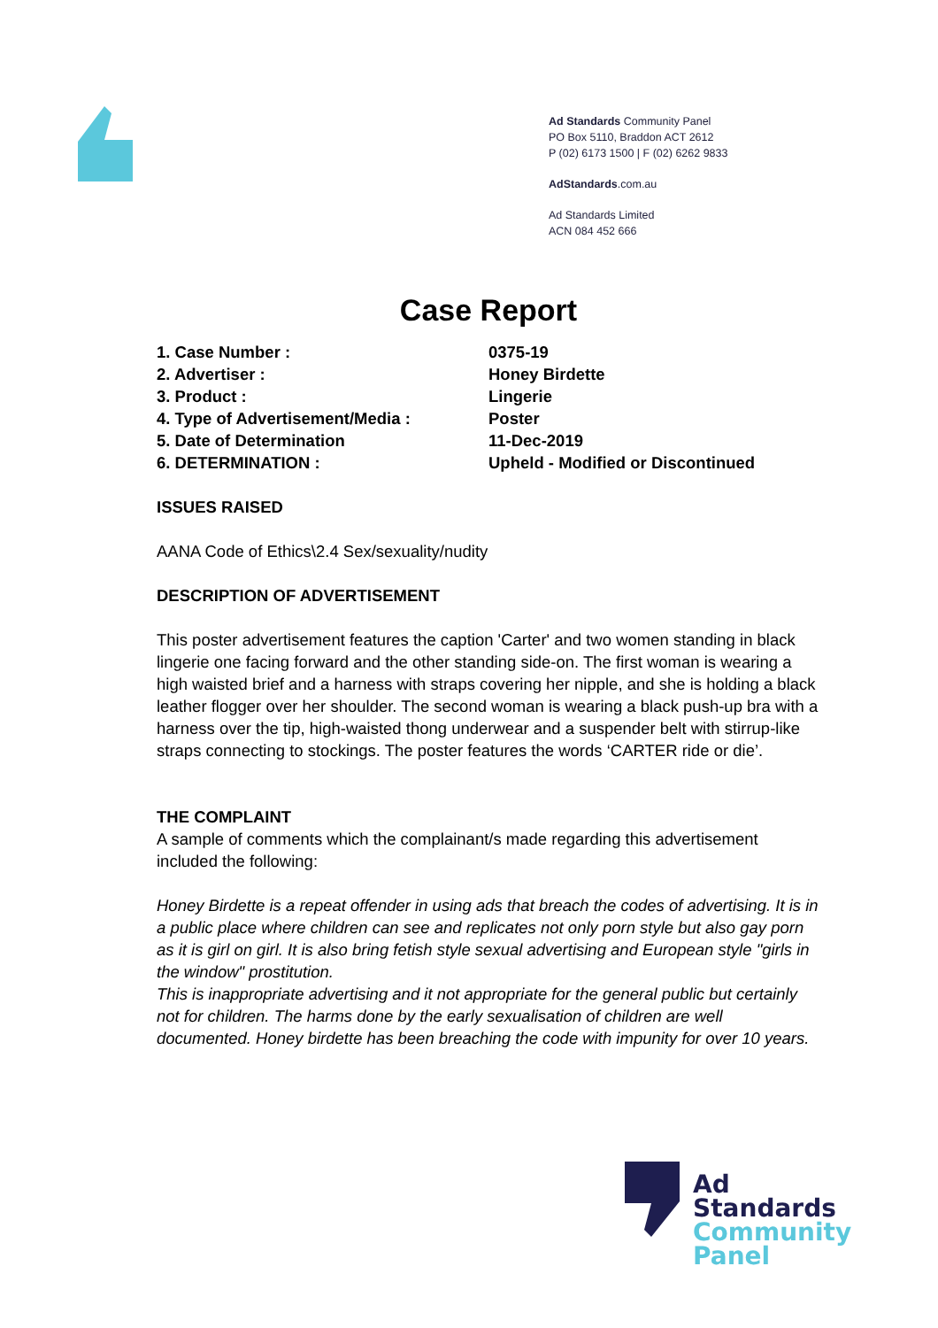Ad Standards Community Panel
PO Box 5110, Braddon ACT 2612
P (02) 6173 1500 | F (02) 6262 9833
AdStandards.com.au
Ad Standards Limited
ACN 084 452 666
Case Report
1. Case Number : 0375-19
2. Advertiser : Honey Birdette
3. Product : Lingerie
4. Type of Advertisement/Media : Poster
5. Date of Determination 11-Dec-2019
6. DETERMINATION : Upheld - Modified or Discontinued
ISSUES RAISED
AANA Code of Ethics\2.4 Sex/sexuality/nudity
DESCRIPTION OF ADVERTISEMENT
This poster advertisement features the caption 'Carter' and two women standing in black lingerie one facing forward and the other standing side-on. The first woman is wearing a high waisted brief and a harness with straps covering her nipple, and she is holding a black leather flogger over her shoulder. The second woman is wearing a black push-up bra with a harness over the tip, high-waisted thong underwear and a suspender belt with stirrup-like straps connecting to stockings. The poster features the words ‘CARTER ride or die’.
THE COMPLAINT
A sample of comments which the complainant/s made regarding this advertisement included the following:
Honey Birdette is a repeat offender in using ads that breach the codes of advertising. It is in a public place where children can see and replicates not only porn style but also gay porn as it is girl on girl. It is also bring fetish style sexual advertising and European style "girls in the window" prostitution.
This is inappropriate advertising and it not appropriate for the general public but certainly not for children. The harms done by the early sexualisation of children are well documented. Honey birdette has been breaching the code with impunity for over 10 years.
Ad
Standards
Community
Panel